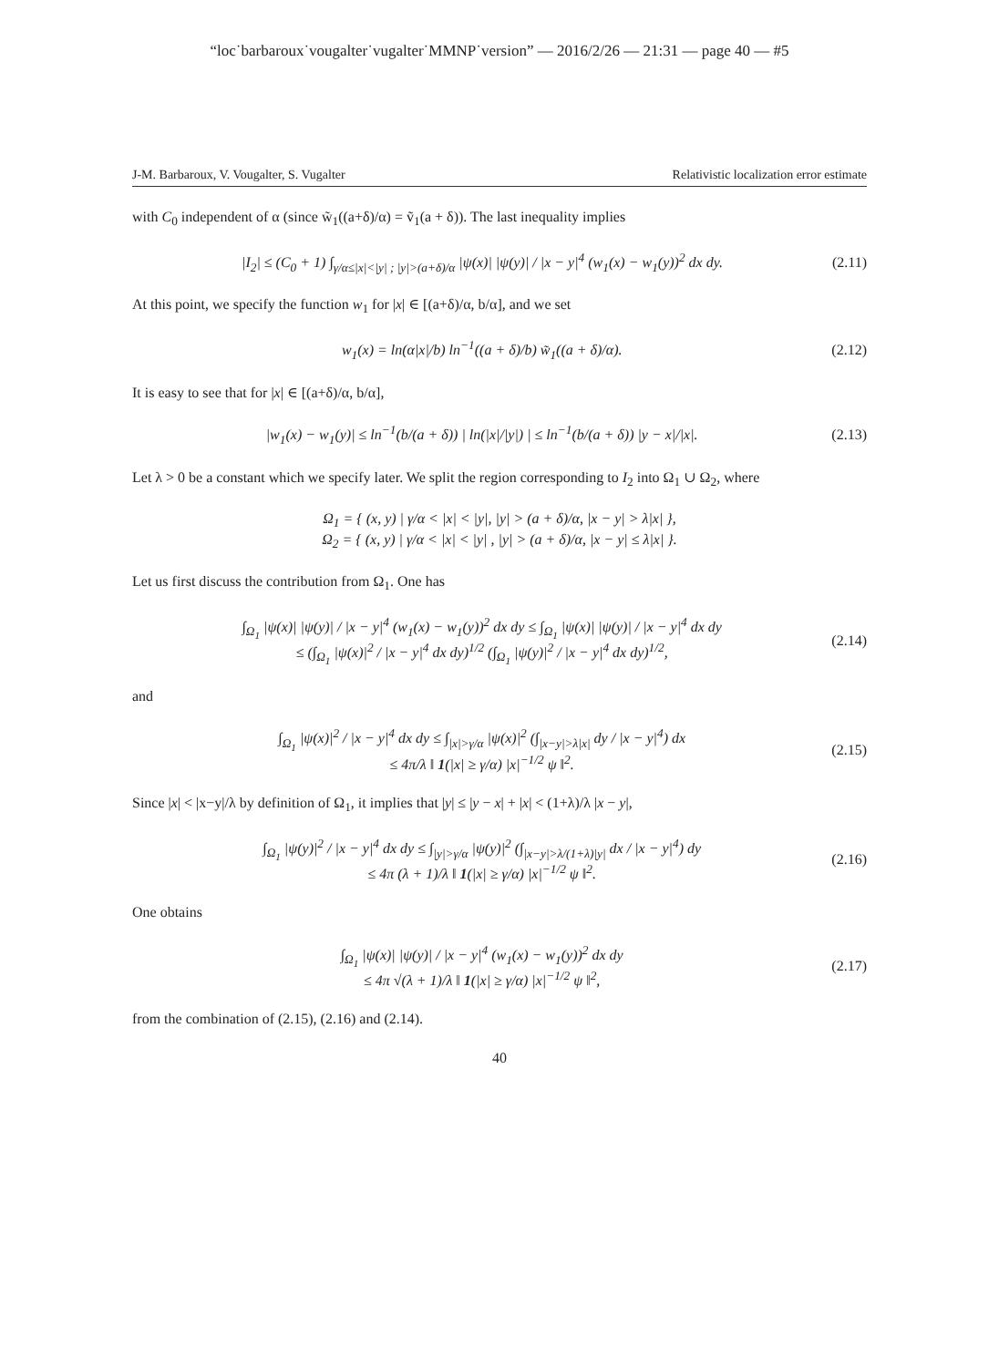“loc˙barbaroux˙vougalter˙vugalter˙MMNP˙version” — 2016/2/26 — 21:31 — page 40 — #5
J-M. Barbaroux, V. Vougalter, S. Vugalter Relativistic localization error estimate
with C<sub>0</sub> independent of α (since w̃<sub>1</sub>((a+δ)/α) = ṽ<sub>1</sub>(a + δ)). The last inequality implies
|I<sub>2</sub>| ≤ (C<sub>0</sub> + 1) ∫<sub>γ/α≤|x|<|y| ; |y|>(a+δ)/α</sub> |ψ(x)| |ψ(y)| / |x − y|<sup>4</sup> (w<sub>1</sub>(x) − w<sub>1</sub>(y))<sup>2</sup> dx dy. (2.11)
At this point, we specify the function w<sub>1</sub> for |x| ∈ [(a+δ)/α, b/α], and we set
w<sub>1</sub>(x) = ln(α|x|/b) ln<sup>−1</sup>((a + δ)/b) w̃<sub>1</sub>((a + δ)/α). (2.12)
It is easy to see that for |x| ∈ [(a+δ)/α, b/α],
|w<sub>1</sub>(x) − w<sub>1</sub>(y)| ≤ ln<sup>−1</sup>(b/(a + δ)) | ln(|x|/|y|) | ≤ ln<sup>−1</sup>(b/(a + δ)) |y − x|/|x|. (2.13)
Let λ > 0 be a constant which we specify later. We split the region corresponding to I<sub>2</sub> into Ω<sub>1</sub> ∪ Ω<sub>2</sub>, where
Ω<sub>1</sub> = { (x, y) | γ/α < |x| < |y|, |y| > (a + δ)/α, |x − y| > λ|x| },
Ω<sub>2</sub> = { (x, y) | γ/α < |x| < |y| , |y| > (a + δ)/α, |x − y| ≤ λ|x| }.
Let us first discuss the contribution from Ω<sub>1</sub>. One has
∫<sub>Ω<sub>1</sub></sub> |ψ(x)| |ψ(y)| / |x − y|<sup>4</sup> (w<sub>1</sub>(x) − w<sub>1</sub>(y))<sup>2</sup> dx dy ≤ ∫<sub>Ω<sub>1</sub></sub> |ψ(x)| |ψ(y)| / |x − y|<sup>4</sup> dx dy
≤ (∫<sub>Ω<sub>1</sub></sub> |ψ(x)|<sup>2</sup> / |x − y|<sup>4</sup> dx dy)<sup>1/2</sup> (∫<sub>Ω<sub>1</sub></sub> |ψ(y)|<sup>2</sup> / |x − y|<sup>4</sup> dx dy)<sup>1/2</sup>, (2.14)
and
∫<sub>Ω<sub>1</sub></sub> |ψ(x)|<sup>2</sup> / |x − y|<sup>4</sup> dx dy ≤ ∫<sub>|x|>γ/α</sub> |ψ(x)|<sup>2</sup> (∫<sub>|x−y|>λ|x|</sub> dy / |x − y|<sup>4</sup>) dx
≤ 4π/λ ‖ 1(|x| ≥ γ/α) |x|<sup>−1/2</sup> ψ ‖<sup>2</sup>. (2.15)
Since |x| < |x−y|/λ by definition of Ω<sub>1</sub>, it implies that |y| ≤ |y − x| + |x| < (1+λ)/λ |x − y|,
∫<sub>Ω<sub>1</sub></sub> |ψ(y)|<sup>2</sup> / |x − y|<sup>4</sup> dx dy ≤ ∫<sub>|y|>γ/α</sub> |ψ(y)|<sup>2</sup> (∫<sub>|x−y|>λ/(1+λ)|y|</sub> dx / |x − y|<sup>4</sup>) dy
≤ 4π (λ + 1)/λ ‖ 1(|x| ≥ γ/α) |x|<sup>−1/2</sup> ψ ‖<sup>2</sup>. (2.16)
One obtains
∫<sub>Ω<sub>1</sub></sub> |ψ(x)| |ψ(y)| / |x − y|<sup>4</sup> (w<sub>1</sub>(x) − w<sub>1</sub>(y))<sup>2</sup> dx dy
≤ 4π √(λ + 1)/λ ‖ 1(|x| ≥ γ/α) |x|<sup>−1/2</sup> ψ ‖<sup>2</sup>, (2.17)
from the combination of (2.15), (2.16) and (2.14).
40